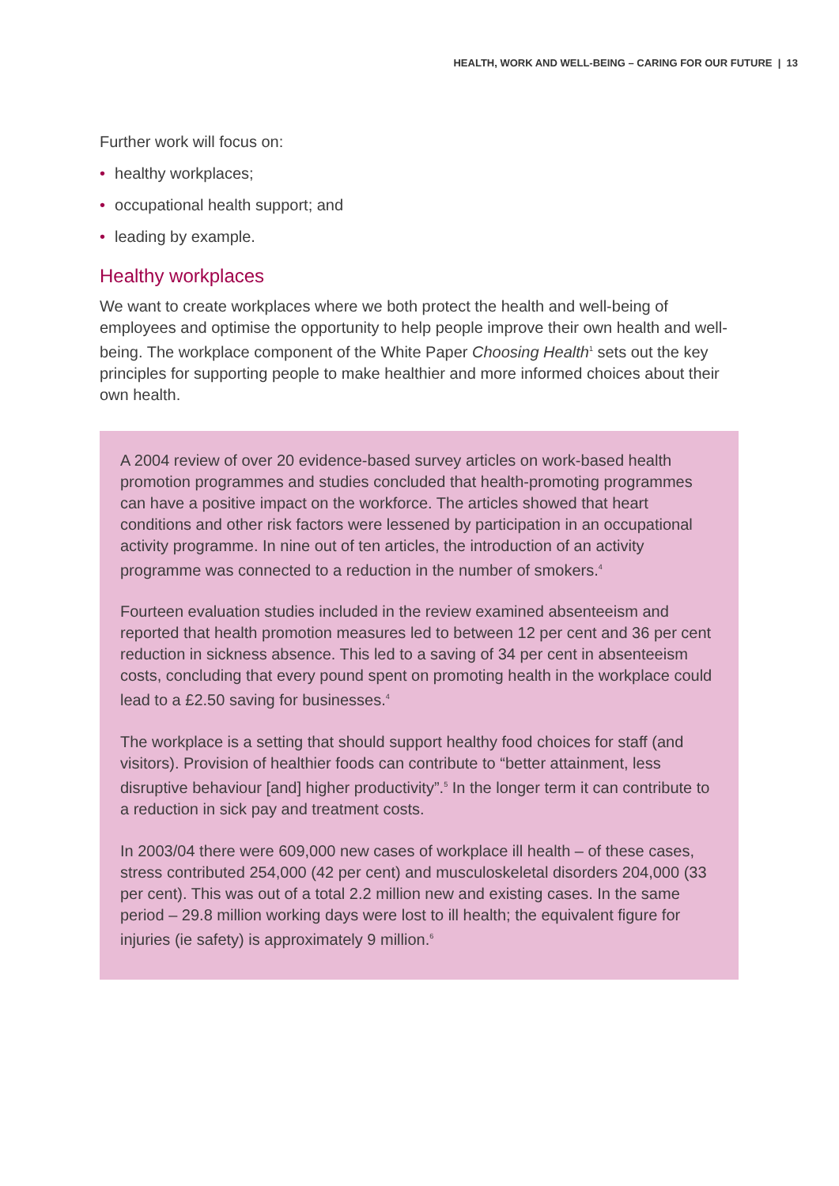HEALTH, WORK AND WELL-BEING – CARING FOR OUR FUTURE | 13
Further work will focus on:
• healthy workplaces;
• occupational health support; and
• leading by example.
Healthy workplaces
We want to create workplaces where we both protect the health and well-being of employees and optimise the opportunity to help people improve their own health and well-being. The workplace component of the White Paper Choosing Health<sup>1</sup> sets out the key principles for supporting people to make healthier and more informed choices about their own health.
A 2004 review of over 20 evidence-based survey articles on work-based health promotion programmes and studies concluded that health-promoting programmes can have a positive impact on the workforce. The articles showed that heart conditions and other risk factors were lessened by participation in an occupational activity programme. In nine out of ten articles, the introduction of an activity programme was connected to a reduction in the number of smokers.<sup>4</sup>
Fourteen evaluation studies included in the review examined absenteeism and reported that health promotion measures led to between 12 per cent and 36 per cent reduction in sickness absence. This led to a saving of 34 per cent in absenteeism costs, concluding that every pound spent on promoting health in the workplace could lead to a £2.50 saving for businesses.<sup>4</sup>
The workplace is a setting that should support healthy food choices for staff (and visitors). Provision of healthier foods can contribute to “better attainment, less disruptive behaviour [and] higher productivity”.<sup>5</sup> In the longer term it can contribute to a reduction in sick pay and treatment costs.
In 2003/04 there were 609,000 new cases of workplace ill health – of these cases, stress contributed 254,000 (42 per cent) and musculoskeletal disorders 204,000 (33 per cent). This was out of a total 2.2 million new and existing cases. In the same period – 29.8 million working days were lost to ill health; the equivalent figure for injuries (ie safety) is approximately 9 million.<sup>6</sup>